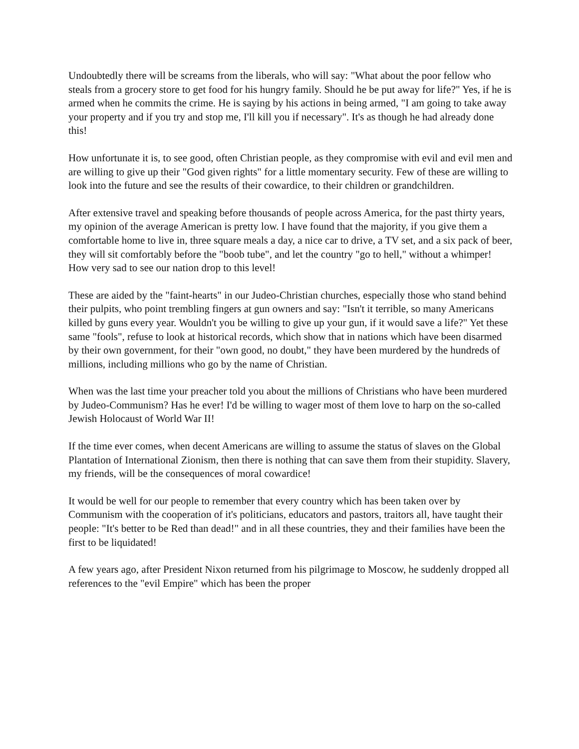Undoubtedly there will be screams from the liberals, who will say: "What about the poor fellow who steals from a grocery store to get food for his hungry family. Should he be put away for life?" Yes, if he is armed when he commits the crime. He is saying by his actions in being armed, "I am going to take away your property and if you try and stop me, I'll kill you if necessary". It's as though he had already done this!
How unfortunate it is, to see good, often Christian people, as they compromise with evil and evil men and are willing to give up their "God given rights" for a little momentary security. Few of these are willing to look into the future and see the results of their cowardice, to their children or grandchildren.
After extensive travel and speaking before thousands of people across America, for the past thirty years, my opinion of the average American is pretty low. I have found that the majority, if you give them a comfortable home to live in, three square meals a day, a nice car to drive, a TV set, and a six pack of beer, they will sit comfortably before the "boob tube", and let the country "go to hell," without a whimper! How very sad to see our nation drop to this level!
These are aided by the "faint-hearts" in our Judeo-Christian churches, especially those who stand behind their pulpits, who point trembling fingers at gun owners and say: "Isn't it terrible, so many Americans killed by guns every year. Wouldn't you be willing to give up your gun, if it would save a life?" Yet these same "fools", refuse to look at historical records, which show that in nations which have been disarmed by their own government, for their "own good, no doubt," they have been murdered by the hundreds of millions, including millions who go by the name of Christian.
When was the last time your preacher told you about the millions of Christians who have been murdered by Judeo-Communism? Has he ever! I'd be willing to wager most of them love to harp on the so-called Jewish Holocaust of World War II!
If the time ever comes, when decent Americans are willing to assume the status of slaves on the Global Plantation of International Zionism, then there is nothing that can save them from their stupidity. Slavery, my friends, will be the consequences of moral cowardice!
It would be well for our people to remember that every country which has been taken over by Communism with the cooperation of it's politicians, educators and pastors, traitors all, have taught their people: "It's better to be Red than dead!" and in all these countries, they and their families have been the first to be liquidated!
A few years ago, after President Nixon returned from his pilgrimage to Moscow, he suddenly dropped all references to the "evil Empire" which has been the proper